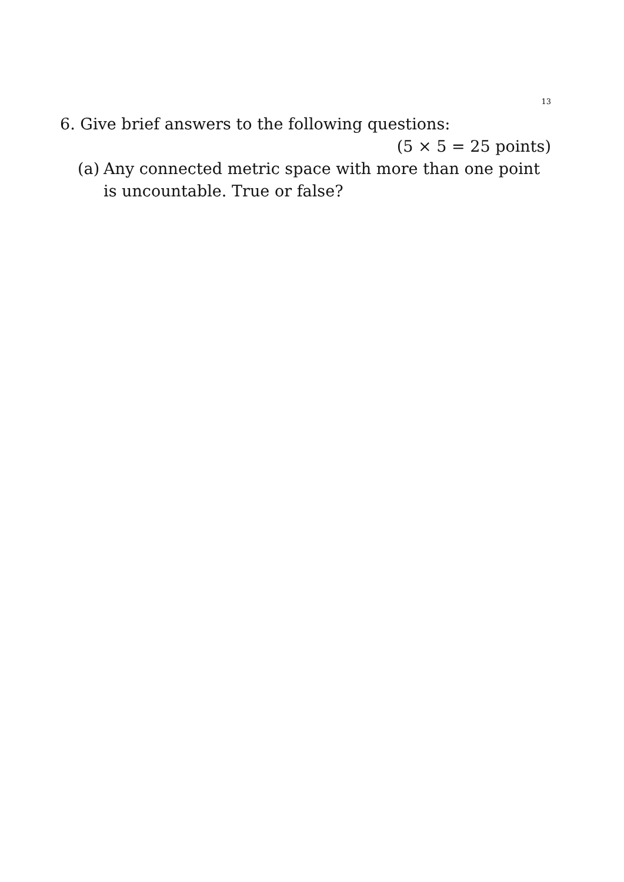13
6. Give brief answers to the following questions:
(5 × 5 = 25 points)
(a) Any connected metric space with more than one point is uncountable. True or false?